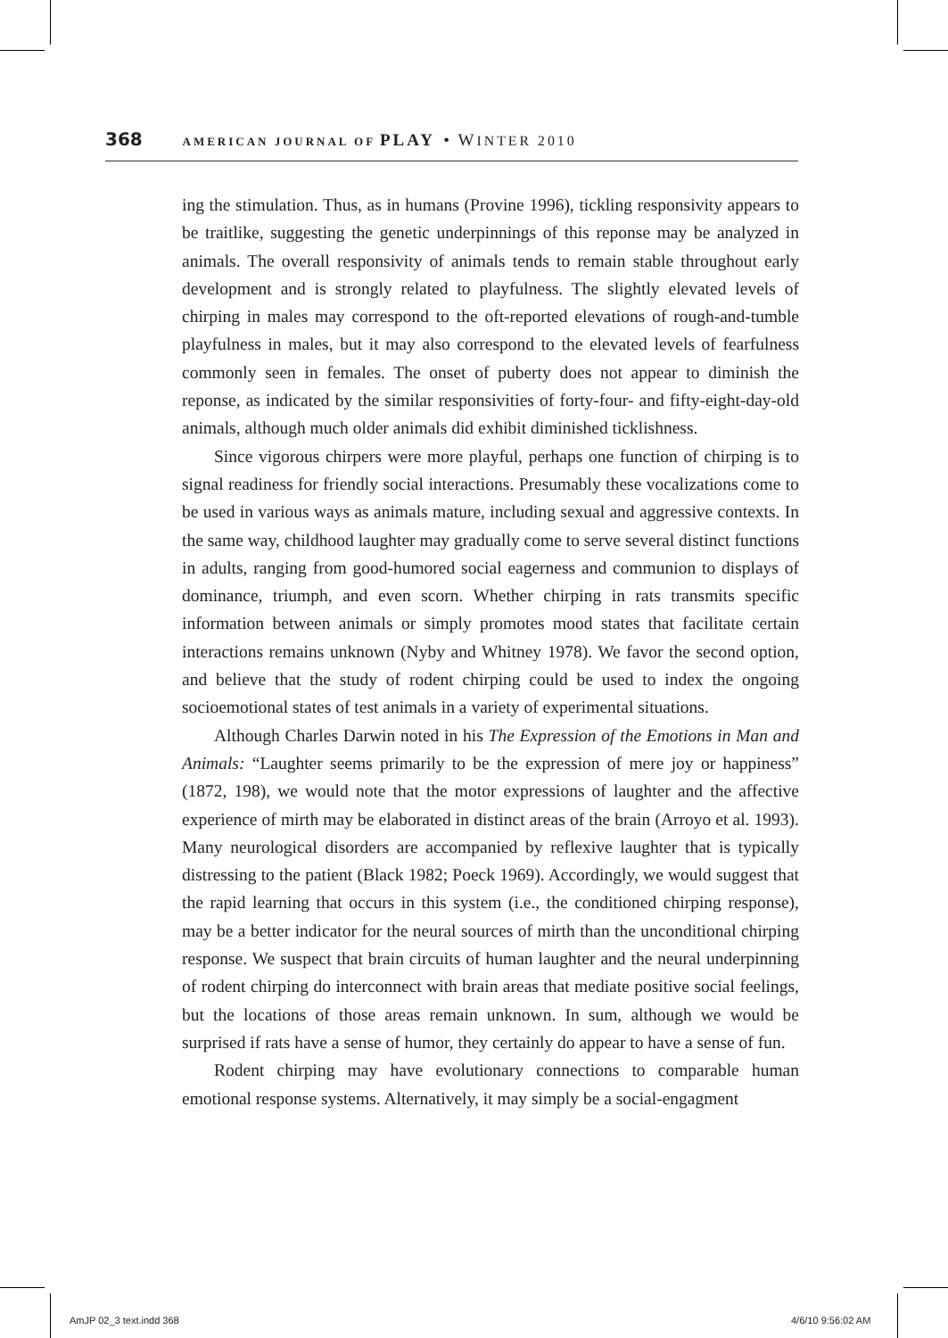368 AMERICAN JOURNAL OF PLAY • WINTER 2010
ing the stimulation. Thus, as in humans (Provine 1996), tickling responsivity appears to be traitlike, suggesting the genetic underpinnings of this reponse may be analyzed in animals. The overall responsivity of animals tends to remain stable throughout early development and is strongly related to playfulness. The slightly elevated levels of chirping in males may correspond to the oft-reported elevations of rough-and-tumble playfulness in males, but it may also correspond to the elevated levels of fearfulness commonly seen in females. The onset of puberty does not appear to diminish the reponse, as indicated by the similar responsivities of forty-four- and fifty-eight-day-old animals, although much older animals did exhibit diminished ticklishness.
Since vigorous chirpers were more playful, perhaps one function of chirping is to signal readiness for friendly social interactions. Presumably these vocalizations come to be used in various ways as animals mature, including sexual and aggressive contexts. In the same way, childhood laughter may gradually come to serve several distinct functions in adults, ranging from good-humored social eagerness and communion to displays of dominance, triumph, and even scorn. Whether chirping in rats transmits specific information between animals or simply promotes mood states that facilitate certain interactions remains unknown (Nyby and Whitney 1978). We favor the second option, and believe that the study of rodent chirping could be used to index the ongoing socioemotional states of test animals in a variety of experimental situations.
Although Charles Darwin noted in his The Expression of the Emotions in Man and Animals: “Laughter seems primarily to be the expression of mere joy or happiness” (1872, 198), we would note that the motor expressions of laughter and the affective experience of mirth may be elaborated in distinct areas of the brain (Arroyo et al. 1993). Many neurological disorders are accompanied by reflexive laughter that is typically distressing to the patient (Black 1982; Poeck 1969). Accordingly, we would suggest that the rapid learning that occurs in this system (i.e., the conditioned chirping response), may be a better indicator for the neural sources of mirth than the unconditional chirping response. We suspect that brain circuits of human laughter and the neural underpinning of rodent chirping do interconnect with brain areas that mediate positive social feelings, but the locations of those areas remain unknown. In sum, although we would be surprised if rats have a sense of humor, they certainly do appear to have a sense of fun.
Rodent chirping may have evolutionary connections to comparable human emotional response systems. Alternatively, it may simply be a social-engagment
AmJP 02_3 text.indd 368 4/6/10 9:56:02 AM